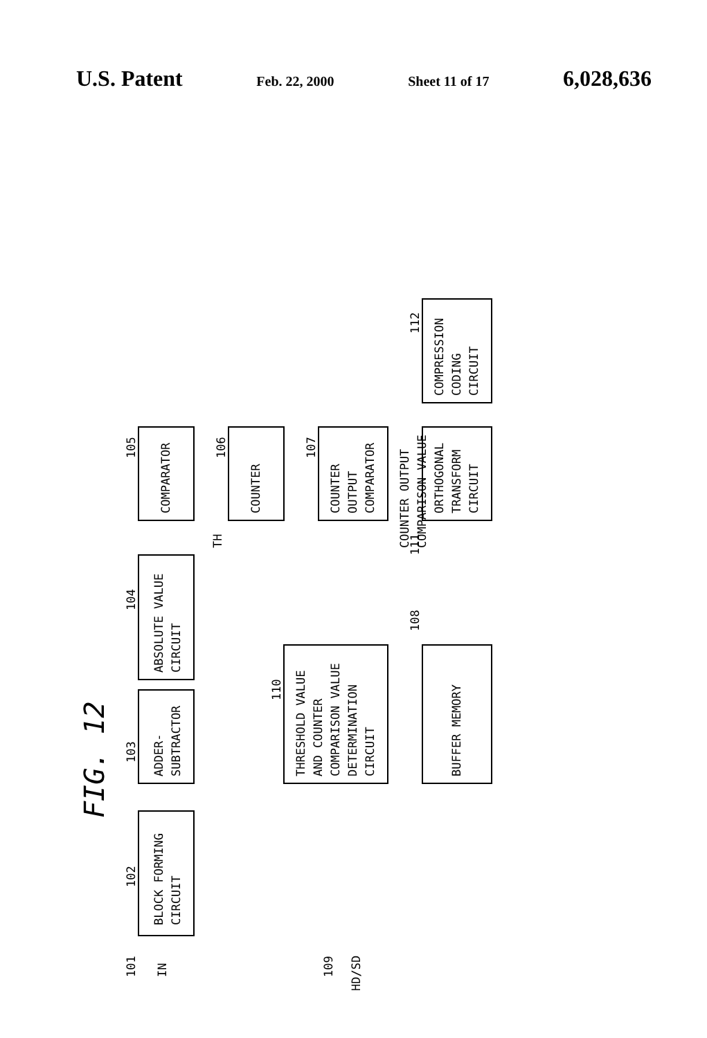U.S. Patent Feb. 22, 2000 Sheet 11 of 17 6,028,636
FIG. 12
BLOCK FORMING
CIRCUIT
101
IN
ADDER-
SUBTRACTOR
103
102
ABSOLUTE VALUE
CIRCUIT
104
COMPARATOR
105
TH
THRESHOLD VALUE
AND COUNTER
COMPARISON VALUE
DETERMINATION
CIRCUIT
110
109
HD/SD
COUNTER
106
COUNTER
OUTPUT
COMPARATOR
107
COUNTER OUTPUT
COMPARISON VALUE
BUFFER MEMORY
108
ORTHOGONAL
TRANSFORM
CIRCUIT
111
COMPRESSION
CODING
CIRCUIT
112